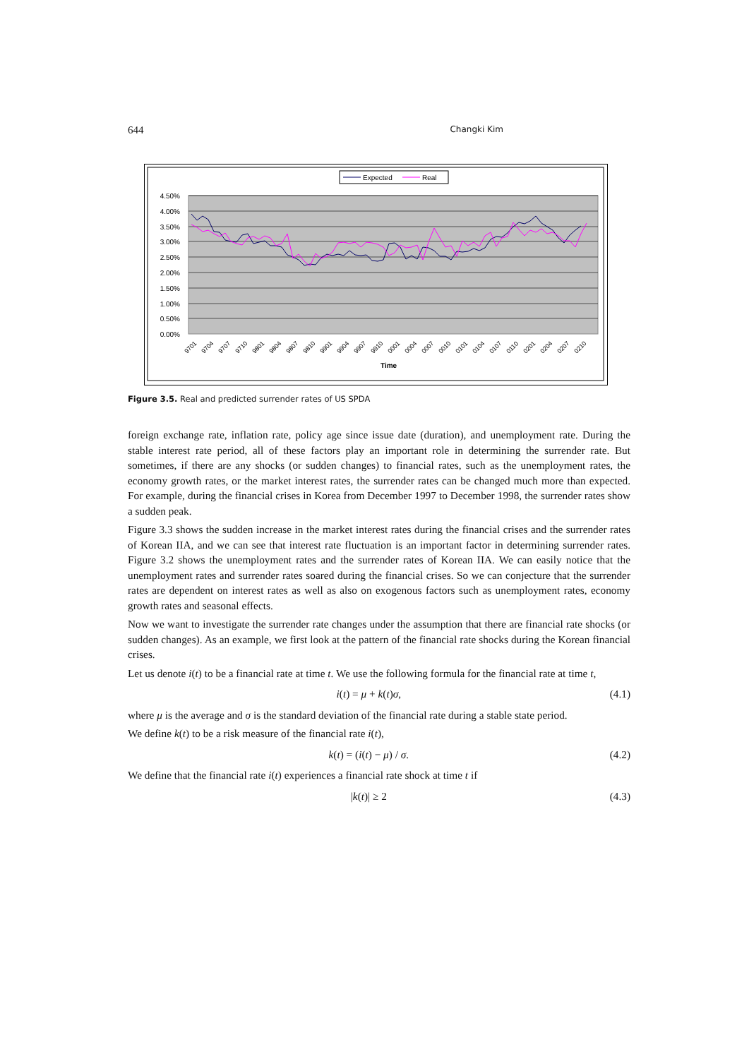644 Changki Kim
Expected
Real
4.50%
4.00%
3.50%
3.00%
2.50%
2.00%
1.50%
1.00%
0.50%
0.00%
9701
9704
9707
9710
9801
9804
9807
9810
9901
9904
9907
9910
0001
0004
0007
0010
0101
0104
0107
0110
0201
0204
0207
0210
Time
Figure 3.5. Real and predicted surrender rates of US SPDA
foreign exchange rate, inflation rate, policy age since issue date (duration), and unemployment rate. During the stable interest rate period, all of these factors play an important role in determining the surrender rate. But sometimes, if there are any shocks (or sudden changes) to financial rates, such as the unemployment rates, the economy growth rates, or the market interest rates, the surrender rates can be changed much more than expected. For example, during the financial crises in Korea from December 1997 to December 1998, the surrender rates show a sudden peak.
Figure 3.3 shows the sudden increase in the market interest rates during the financial crises and the surrender rates of Korean IIA, and we can see that interest rate fluctuation is an important factor in determining surrender rates. Figure 3.2 shows the unemployment rates and the surrender rates of Korean IIA. We can easily notice that the unemployment rates and surrender rates soared during the financial crises. So we can conjecture that the surrender rates are dependent on interest rates as well as also on exogenous factors such as unemployment rates, economy growth rates and seasonal effects.
Now we want to investigate the surrender rate changes under the assumption that there are financial rate shocks (or sudden changes). As an example, we first look at the pattern of the financial rate shocks during the Korean financial crises.
Let us denote i(t) to be a financial rate at time t. We use the following formula for the financial rate at time t,
i(t) = μ + k(t)σ, (4.1)
where μ is the average and σ is the standard deviation of the financial rate during a stable state period.
We define k(t) to be a risk measure of the financial rate i(t),
k(t) = (i(t) − μ) / σ. (4.2)
We define that the financial rate i(t) experiences a financial rate shock at time t if
|k(t)| ≥ 2 (4.3)